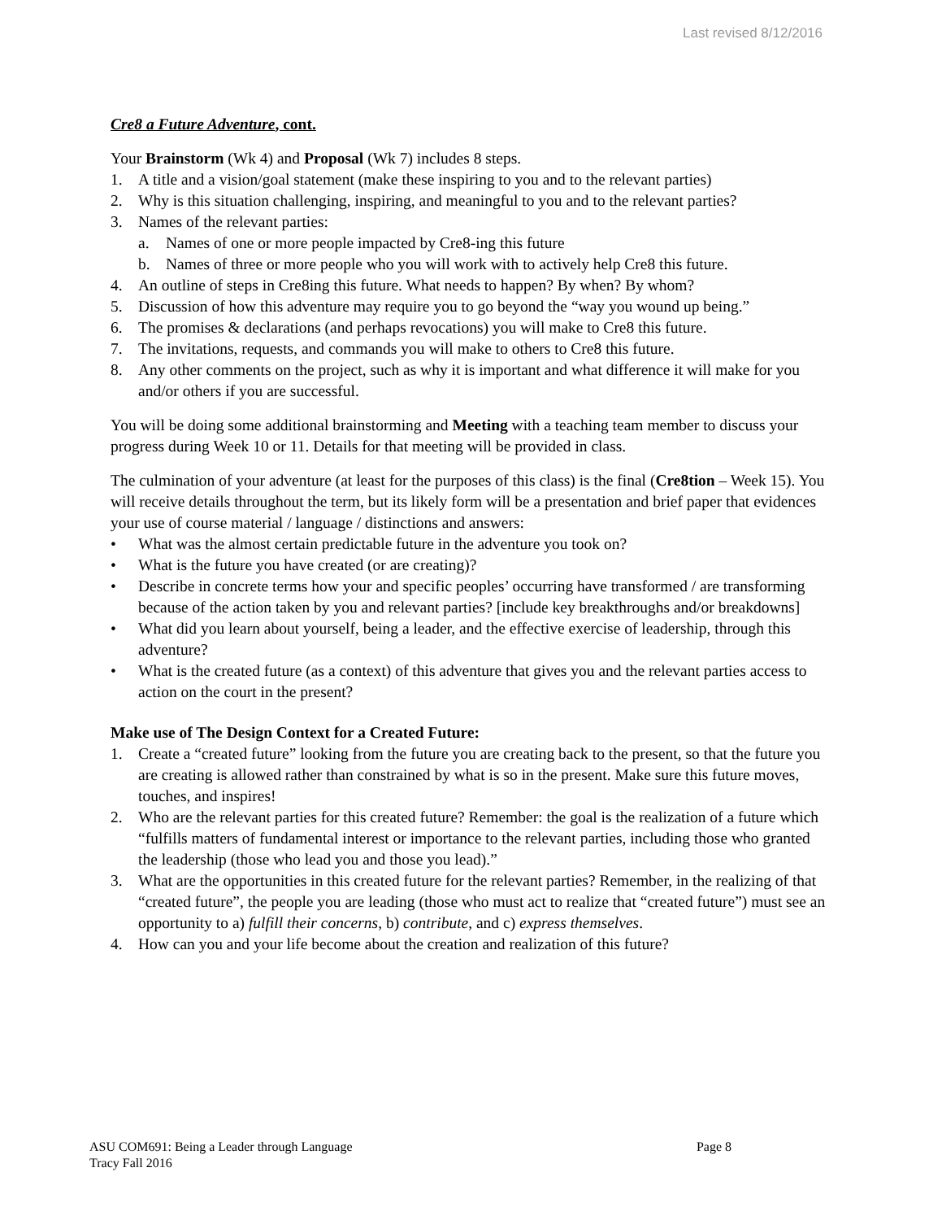Last revised 8/12/2016
Cre8 a Future Adventure, cont.
Your Brainstorm (Wk 4) and Proposal (Wk 7) includes 8 steps.
1. A title and a vision/goal statement (make these inspiring to you and to the relevant parties)
2. Why is this situation challenging, inspiring, and meaningful to you and to the relevant parties?
3. Names of the relevant parties:
a. Names of one or more people impacted by Cre8-ing this future
b. Names of three or more people who you will work with to actively help Cre8 this future.
4. An outline of steps in Cre8ing this future. What needs to happen? By when? By whom?
5. Discussion of how this adventure may require you to go beyond the “way you wound up being.”
6. The promises & declarations (and perhaps revocations) you will make to Cre8 this future.
7. The invitations, requests, and commands you will make to others to Cre8 this future.
8. Any other comments on the project, such as why it is important and what difference it will make for you and/or others if you are successful.
You will be doing some additional brainstorming and Meeting with a teaching team member to discuss your progress during Week 10 or 11. Details for that meeting will be provided in class.
The culmination of your adventure (at least for the purposes of this class) is the final (Cre8tion – Week 15). You will receive details throughout the term, but its likely form will be a presentation and brief paper that evidences your use of course material / language / distinctions and answers:
• What was the almost certain predictable future in the adventure you took on?
• What is the future you have created (or are creating)?
• Describe in concrete terms how your and specific peoples’ occurring have transformed / are transforming because of the action taken by you and relevant parties? [include key breakthroughs and/or breakdowns]
• What did you learn about yourself, being a leader, and the effective exercise of leadership, through this adventure?
• What is the created future (as a context) of this adventure that gives you and the relevant parties access to action on the court in the present?
Make use of The Design Context for a Created Future:
1. Create a “created future” looking from the future you are creating back to the present, so that the future you are creating is allowed rather than constrained by what is so in the present. Make sure this future moves, touches, and inspires!
2. Who are the relevant parties for this created future? Remember: the goal is the realization of a future which “fulfills matters of fundamental interest or importance to the relevant parties, including those who granted the leadership (those who lead you and those you lead).”
3. What are the opportunities in this created future for the relevant parties? Remember, in the realizing of that “created future”, the people you are leading (those who must act to realize that “created future”) must see an opportunity to a) fulfill their concerns, b) contribute, and c) express themselves.
4. How can you and your life become about the creation and realization of this future?
Page 8 ASU COM691: Being a Leader through Language
Tracy Fall 2016